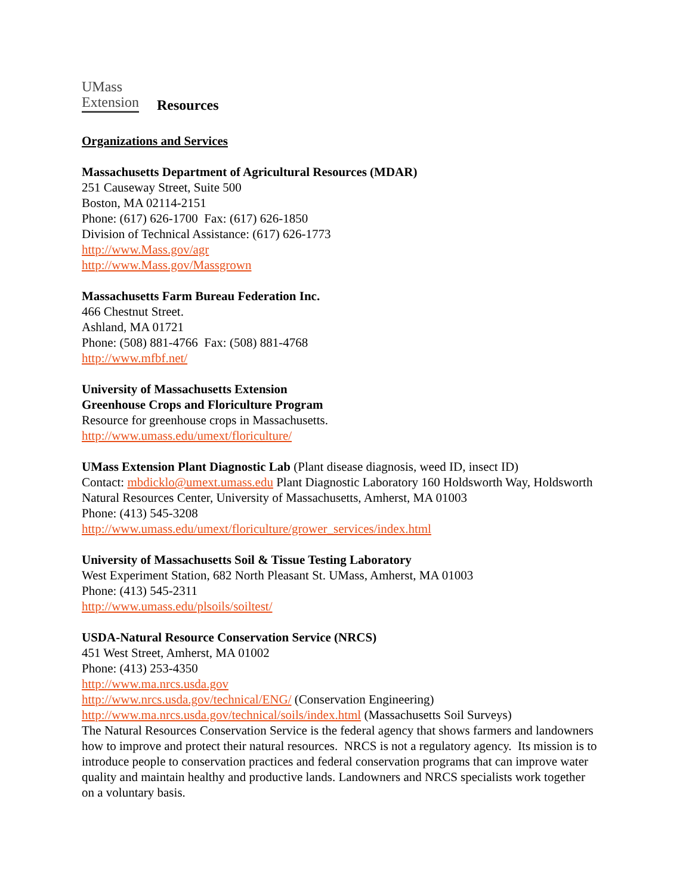UMass
Extension Resources
Organizations and Services
Massachusetts Department of Agricultural Resources (MDAR)
251 Causeway Street, Suite 500
Boston, MA 02114-2151
Phone: (617) 626-1700 Fax: (617) 626-1850
Division of Technical Assistance: (617) 626-1773
http://www.Mass.gov/agr
http://www.Mass.gov/Massgrown
Massachusetts Farm Bureau Federation Inc.
466 Chestnut Street.
Ashland, MA 01721
Phone: (508) 881-4766 Fax: (508) 881-4768
http://www.mfbf.net/
University of Massachusetts Extension
Greenhouse Crops and Floriculture Program
Resource for greenhouse crops in Massachusetts.
http://www.umass.edu/umext/floriculture/
UMass Extension Plant Diagnostic Lab (Plant disease diagnosis, weed ID, insect ID)
Contact: mbdicklo@umext.umass.edu Plant Diagnostic Laboratory 160 Holdsworth Way, Holdsworth Natural Resources Center, University of Massachusetts, Amherst, MA 01003
Phone: (413) 545-3208
http://www.umass.edu/umext/floriculture/grower_services/index.html
University of Massachusetts Soil & Tissue Testing Laboratory
West Experiment Station, 682 North Pleasant St. UMass, Amherst, MA 01003
Phone: (413) 545-2311
http://www.umass.edu/plsoils/soiltest/
USDA-Natural Resource Conservation Service (NRCS)
451 West Street, Amherst, MA 01002
Phone: (413) 253-4350
http://www.ma.nrcs.usda.gov
http://www.nrcs.usda.gov/technical/ENG/ (Conservation Engineering)
http://www.ma.nrcs.usda.gov/technical/soils/index.html (Massachusetts Soil Surveys)
The Natural Resources Conservation Service is the federal agency that shows farmers and landowners how to improve and protect their natural resources. NRCS is not a regulatory agency. Its mission is to introduce people to conservation practices and federal conservation programs that can improve water quality and maintain healthy and productive lands. Landowners and NRCS specialists work together on a voluntary basis.